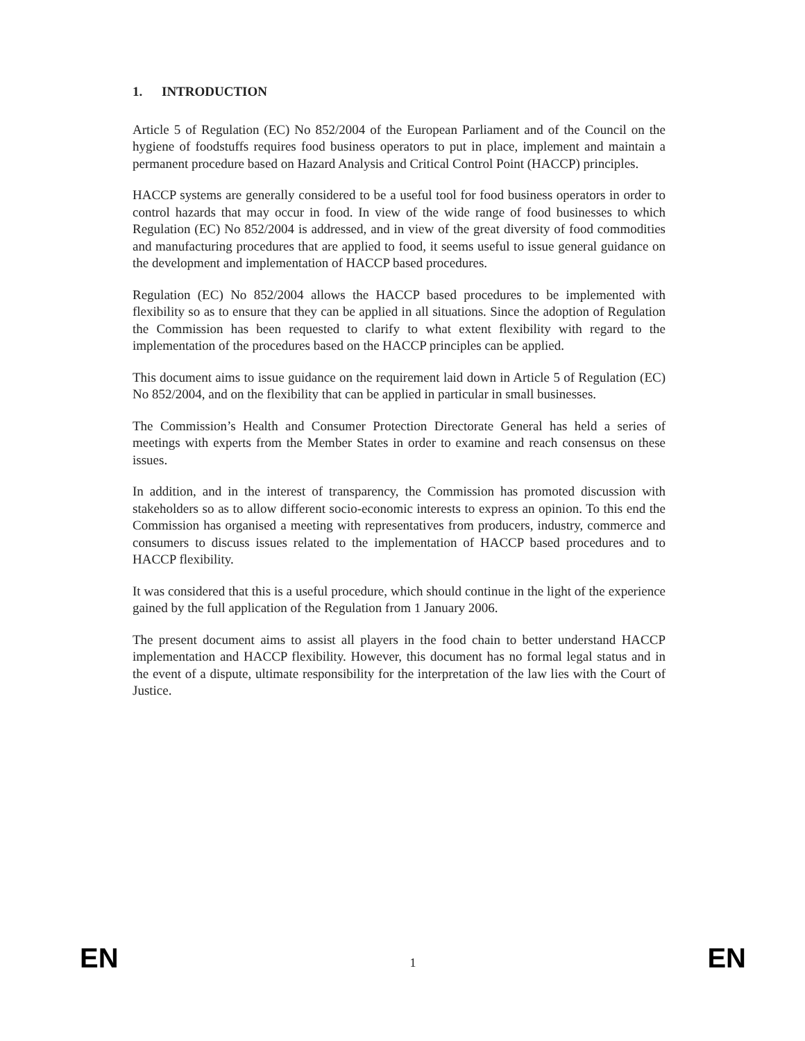1. INTRODUCTION
Article 5 of Regulation (EC) No 852/2004 of the European Parliament and of the Council on the hygiene of foodstuffs requires food business operators to put in place, implement and maintain a permanent procedure based on Hazard Analysis and Critical Control Point (HACCP) principles.
HACCP systems are generally considered to be a useful tool for food business operators in order to control hazards that may occur in food. In view of the wide range of food businesses to which Regulation (EC) No 852/2004 is addressed, and in view of the great diversity of food commodities and manufacturing procedures that are applied to food, it seems useful to issue general guidance on the development and implementation of HACCP based procedures.
Regulation (EC) No 852/2004 allows the HACCP based procedures to be implemented with flexibility so as to ensure that they can be applied in all situations. Since the adoption of Regulation the Commission has been requested to clarify to what extent flexibility with regard to the implementation of the procedures based on the HACCP principles can be applied.
This document aims to issue guidance on the requirement laid down in Article 5 of Regulation (EC) No 852/2004, and on the flexibility that can be applied in particular in small businesses.
The Commission’s Health and Consumer Protection Directorate General has held a series of meetings with experts from the Member States in order to examine and reach consensus on these issues.
In addition, and in the interest of transparency, the Commission has promoted discussion with stakeholders so as to allow different socio-economic interests to express an opinion. To this end the Commission has organised a meeting with representatives from producers, industry, commerce and consumers to discuss issues related to the implementation of HACCP based procedures and to HACCP flexibility.
It was considered that this is a useful procedure, which should continue in the light of the experience gained by the full application of the Regulation from 1 January 2006.
The present document aims to assist all players in the food chain to better understand HACCP implementation and HACCP flexibility. However, this document has no formal legal status and in the event of a dispute, ultimate responsibility for the interpretation of the law lies with the Court of Justice.
EN 1 EN